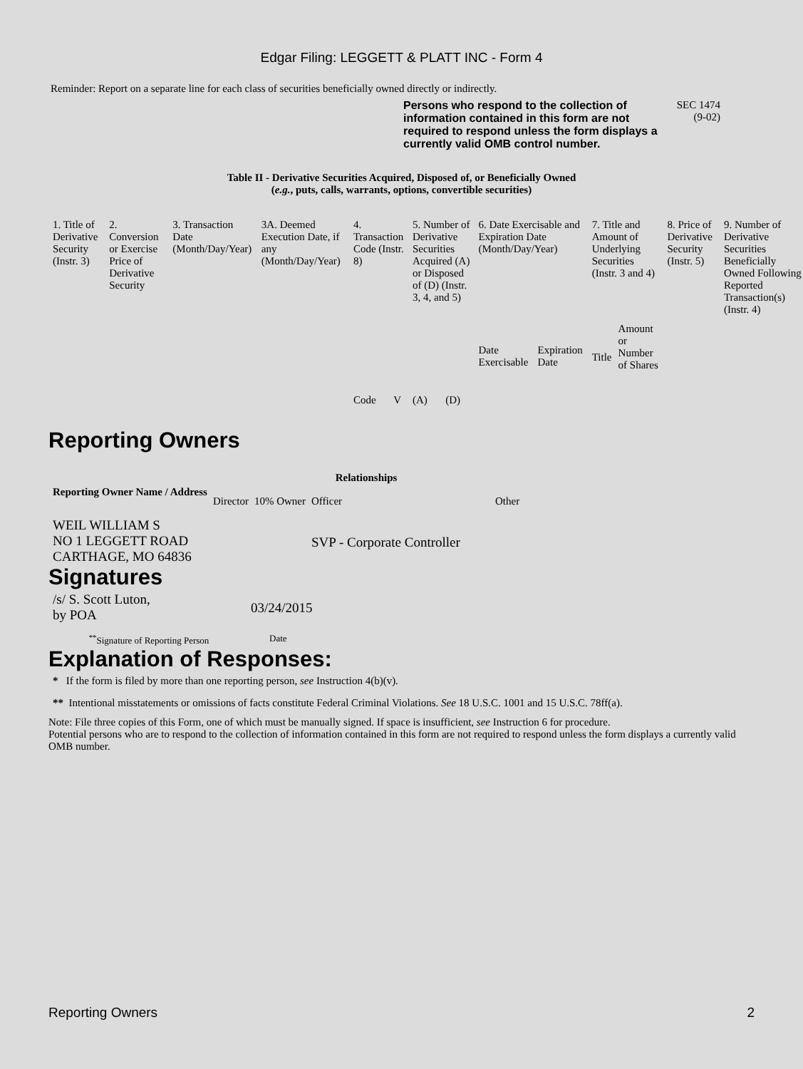Edgar Filing: LEGGETT & PLATT INC - Form 4
Reminder: Report on a separate line for each class of securities beneficially owned directly or indirectly.
Persons who respond to the collection of information contained in this form are not required to respond unless the form displays a currently valid OMB control number.
SEC 1474
(9-02)
Table II - Derivative Securities Acquired, Disposed of, or Beneficially Owned
(e.g., puts, calls, warrants, options, convertible securities)
| 1. Title of Derivative Security (Instr. 3) | 2. Conversion or Exercise Price of Derivative Security | 3. Transaction Date (Month/Day/Year) | 3A. Deemed Execution Date, if any (Month/Day/Year) | 4. Transaction Code (Instr. 8) | | 5. Number of Derivative Securities Acquired (A) or Disposed of (D) (Instr. 3, 4, and 5) | | 6. Date Exercisable and Expiration Date (Month/Day/Year) | | 7. Title and Amount of Underlying Securities (Instr. 3 and 4) | | 8. Price of Derivative Security (Instr. 5) | 9. Number of Derivative Securities Beneficially Owned Following Reported Transaction(s) (Instr. 4) |
| | | | | Code | V | (A) | (D) | Date Exercisable | Expiration Date | Title | Amount or Number of Shares | | |
Reporting Owners
| Reporting Owner Name / Address | Relationships | | | |
| --- | --- | --- | --- | --- |
| | Director | 10% Owner | Officer | Other |
| WEIL WILLIAM S NO 1 LEGGETT ROAD CARTHAGE, MO 64836 | | | SVP - Corporate Controller | |
Signatures
| /s/ S. Scott Luton, by POA | 03/24/2015 |
| <sup>**</sup> Signature of Reporting Person | Date |
Explanation of Responses:
* If the form is filed by more than one reporting person, see Instruction 4(b)(v).
** Intentional misstatements or omissions of facts constitute Federal Criminal Violations. See 18 U.S.C. 1001 and 15 U.S.C. 78ff(a).
Note: File three copies of this Form, one of which must be manually signed. If space is insufficient, see Instruction 6 for procedure.
Potential persons who are to respond to the collection of information contained in this form are not required to respond unless the form displays a currently valid OMB number.
Reporting Owners 2